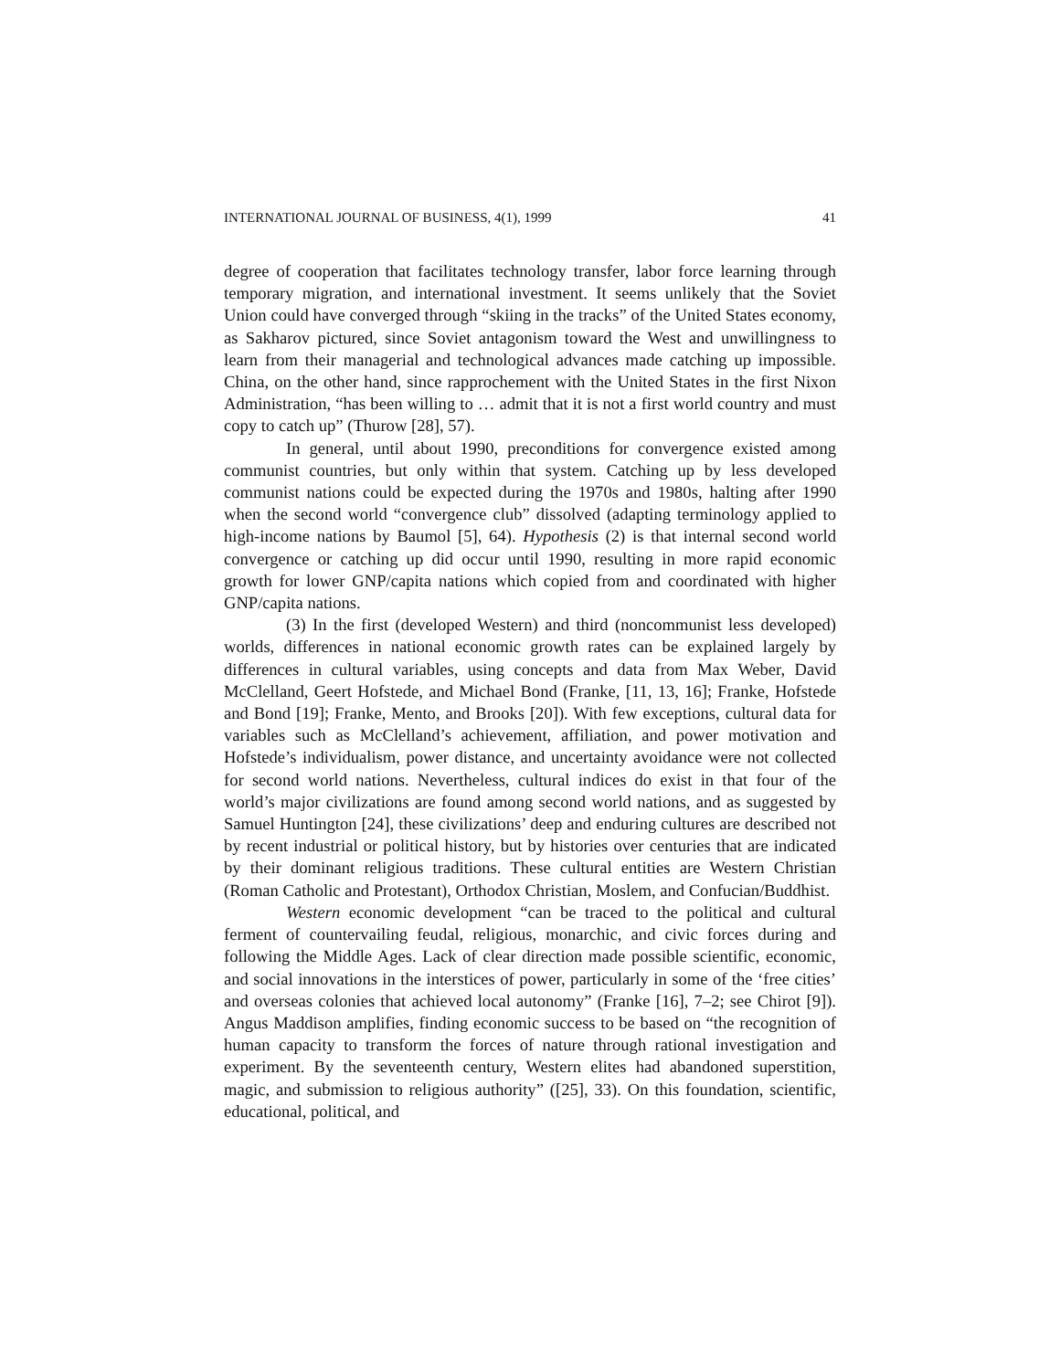INTERNATIONAL JOURNAL OF BUSINESS, 4(1), 1999 41
degree of cooperation that facilitates technology transfer, labor force learning through temporary migration, and international investment. It seems unlikely that the Soviet Union could have converged through “skiing in the tracks” of the United States economy, as Sakharov pictured, since Soviet antagonism toward the West and unwillingness to learn from their managerial and technological advances made catching up impossible. China, on the other hand, since rapprochement with the United States in the first Nixon Administration, “has been willing to … admit that it is not a first world country and must copy to catch up” (Thurow [28], 57).
In general, until about 1990, preconditions for convergence existed among communist countries, but only within that system. Catching up by less developed communist nations could be expected during the 1970s and 1980s, halting after 1990 when the second world “convergence club” dissolved (adapting terminology applied to high-income nations by Baumol [5], 64). Hypothesis (2) is that internal second world convergence or catching up did occur until 1990, resulting in more rapid economic growth for lower GNP/capita nations which copied from and coordinated with higher GNP/capita nations.
(3) In the first (developed Western) and third (noncommunist less developed) worlds, differences in national economic growth rates can be explained largely by differences in cultural variables, using concepts and data from Max Weber, David McClelland, Geert Hofstede, and Michael Bond (Franke, [11, 13, 16]; Franke, Hofstede and Bond [19]; Franke, Mento, and Brooks [20]). With few exceptions, cultural data for variables such as McClelland’s achievement, affiliation, and power motivation and Hofstede’s individualism, power distance, and uncertainty avoidance were not collected for second world nations. Nevertheless, cultural indices do exist in that four of the world’s major civilizations are found among second world nations, and as suggested by Samuel Huntington [24], these civilizations’ deep and enduring cultures are described not by recent industrial or political history, but by histories over centuries that are indicated by their dominant religious traditions. These cultural entities are Western Christian (Roman Catholic and Protestant), Orthodox Christian, Moslem, and Confucian/Buddhist.
Western economic development “can be traced to the political and cultural ferment of countervailing feudal, religious, monarchic, and civic forces during and following the Middle Ages. Lack of clear direction made possible scientific, economic, and social innovations in the interstices of power, particularly in some of the ‘free cities’ and overseas colonies that achieved local autonomy” (Franke [16], 7–2; see Chirot [9]). Angus Maddison amplifies, finding economic success to be based on “the recognition of human capacity to transform the forces of nature through rational investigation and experiment. By the seventeenth century, Western elites had abandoned superstition, magic, and submission to religious authority” ([25], 33). On this foundation, scientific, educational, political, and